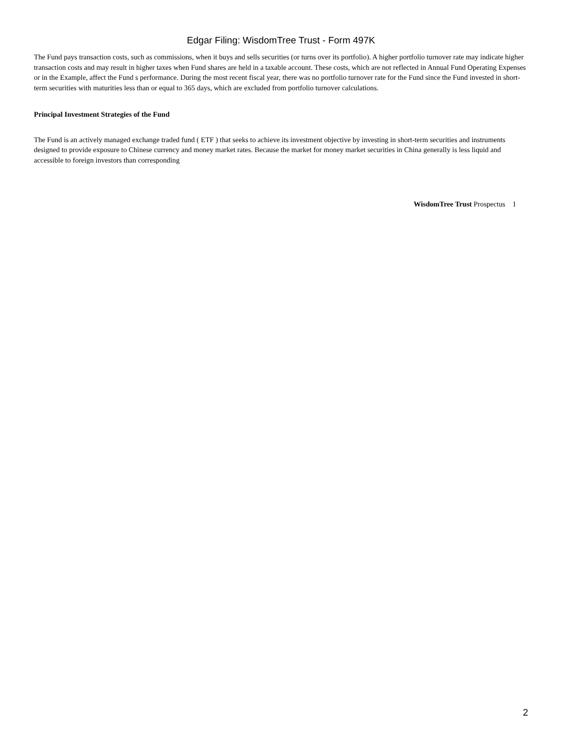Edgar Filing: WisdomTree Trust - Form 497K
The Fund pays transaction costs, such as commissions, when it buys and sells securities (or turns over its portfolio). A higher portfolio turnover rate may indicate higher transaction costs and may result in higher taxes when Fund shares are held in a taxable account. These costs, which are not reflected in Annual Fund Operating Expenses or in the Example, affect the Fund s performance. During the most recent fiscal year, there was no portfolio turnover rate for the Fund since the Fund invested in short-term securities with maturities less than or equal to 365 days, which are excluded from portfolio turnover calculations.
Principal Investment Strategies of the Fund
The Fund is an actively managed exchange traded fund ( ETF ) that seeks to achieve its investment objective by investing in short-term securities and instruments designed to provide exposure to Chinese currency and money market rates. Because the market for money market securities in China generally is less liquid and accessible to foreign investors than corresponding
WisdomTree Trust Prospectus 1
2